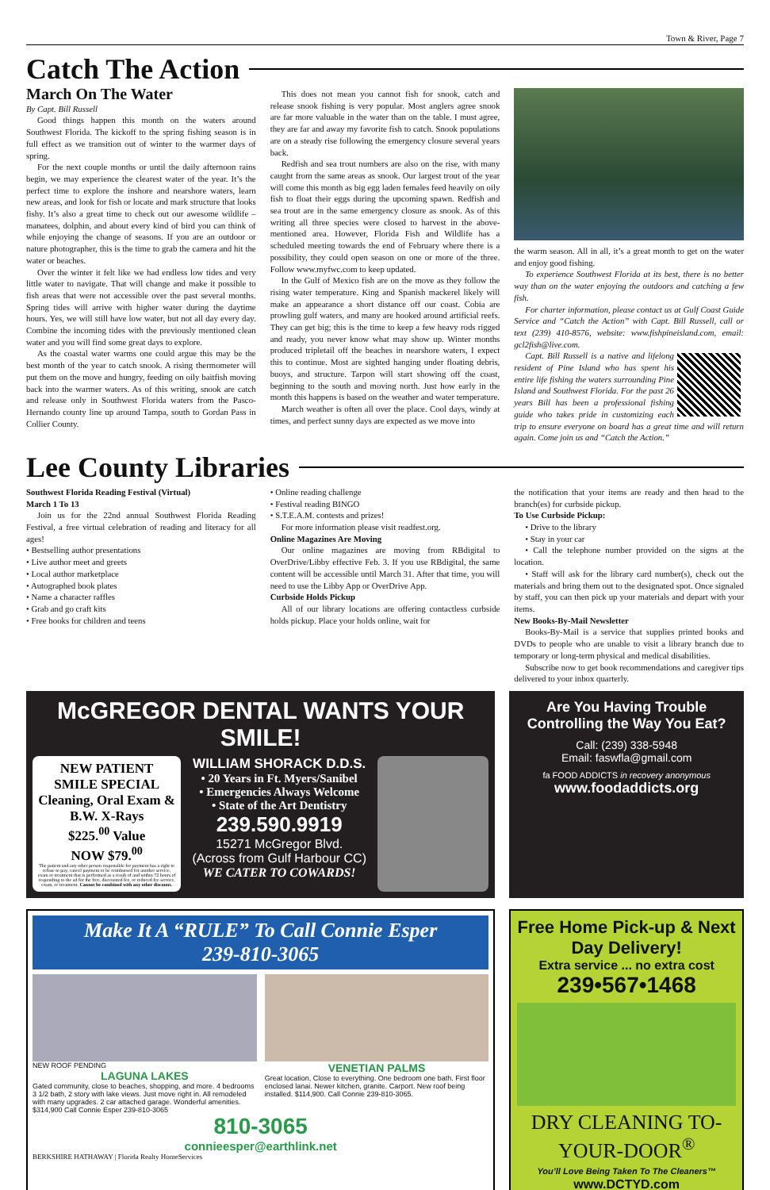Town & River, Page 7
Catch The Action
March On The Water
By Capt. Bill Russell
Good things happen this month on the waters around Southwest Florida. The kickoff to the spring fishing season is in full effect as we transition out of winter to the warmer days of spring.
For the next couple months or until the daily afternoon rains begin, we may experience the clearest water of the year. It’s the perfect time to explore the inshore and nearshore waters, learn new areas, and look for fish or locate and mark structure that looks fishy. It’s also a great time to check out our awesome wildlife – manatees, dolphin, and about every kind of bird you can think of while enjoying the change of seasons. If you are an outdoor or nature photographer, this is the time to grab the camera and hit the water or beaches.
Over the winter it felt like we had endless low tides and very little water to navigate. That will change and make it possible to fish areas that were not accessible over the past several months. Spring tides will arrive with higher water during the daytime hours. Yes, we will still have low water, but not all day every day. Combine the incoming tides with the previously mentioned clean water and you will find some great days to explore.
As the coastal water warms one could argue this may be the best month of the year to catch snook. A rising thermometer will put them on the move and hungry, feeding on oily baitfish moving back into the warmer waters. As of this writing, snook are catch and release only in Southwest Florida waters from the Pasco-Hernando county line up around Tampa, south to Gordan Pass in Collier County.
This does not mean you cannot fish for snook, catch and release snook fishing is very popular. Most anglers agree snook are far more valuable in the water than on the table. I must agree, they are far and away my favorite fish to catch. Snook populations are on a steady rise following the emergency closure several years back.
Redfish and sea trout numbers are also on the rise, with many caught from the same areas as snook. Our largest trout of the year will come this month as big egg laden females feed heavily on oily fish to float their eggs during the upcoming spawn. Redfish and sea trout are in the same emergency closure as snook. As of this writing all three species were closed to harvest in the above-mentioned area. However, Florida Fish and Wildlife has a scheduled meeting towards the end of February where there is a possibility, they could open season on one or more of the three. Follow www.myfwc.com to keep updated.
In the Gulf of Mexico fish are on the move as they follow the rising water temperature. King and Spanish mackerel likely will make an appearance a short distance off our coast. Cobia are prowling gulf waters, and many are hooked around artificial reefs. They can get big; this is the time to keep a few heavy rods rigged and ready, you never know what may show up. Winter months produced tripletail off the beaches in nearshore waters, I expect this to continue. Most are sighted hanging under floating debris, buoys, and structure. Tarpon will start showing off the coast, beginning to the south and moving north. Just how early in the month this happens is based on the weather and water temperature.
March weather is often all over the place. Cool days, windy at times, and perfect sunny days are expected as we move into
the warm season. All in all, it’s a great month to get on the water and enjoy good fishing.
To experience Southwest Florida at its best, there is no better way than on the water enjoying the outdoors and catching a few fish.
For charter information, please contact us at Gulf Coast Guide Service and “Catch the Action” with Capt. Bill Russell, call or text (239) 410-8576, website: www.fishpineisland.com, email: gcl2fish@live.com.
Capt. Bill Russell is a native and lifelong resident of Pine Island who has spent his entire life fishing the waters surrounding Pine Island and Southwest Florida. For the past 26 years Bill has been a professional fishing guide who takes pride in customizing each trip to ensure everyone on board has a great time and will return again. Come join us and “Catch the Action.”
Lee County Libraries
Southwest Florida Reading Festival (Virtual)
March 1 To 13
Join us for the 22nd annual Southwest Florida Reading Festival, a free virtual celebration of reading and literacy for all ages!
• Bestselling author presentations
• Live author meet and greets
• Local author marketplace
• Autographed book plates
• Name a character raffles
• Grab and go craft kits
• Free books for children and teens
• Online reading challenge
• Festival reading BINGO
• S.T.E.A.M. contests and prizes!
For more information please visit readfest.org.
Online Magazines Are Moving
Our online magazines are moving from RBdigital to OverDrive/Libby effective Feb. 3. If you use RBdigital, the same content will be accessible until March 31. After that time, you will need to use the Libby App or OverDrive App.
Curbside Holds Pickup
All of our library locations are offering contactless curbside holds pickup. Place your holds online, wait for
the notification that your items are ready and then head to the branch(es) for curbside pickup.
To Use Curbside Pickup:
• Drive to the library
• Stay in your car
• Call the telephone number provided on the signs at the location.
• Staff will ask for the library card number(s), check out the materials and bring them out to the designated spot. Once signaled by staff, you can then pick up your materials and depart with your items.
New Books-By-Mail Newsletter
Books-By-Mail is a service that supplies printed books and DVDs to people who are unable to visit a library branch due to temporary or long-term physical and medical disabilities.
Subscribe now to get book recommendations and caregiver tips delivered to your inbox quarterly.
McGREGOR DENTAL WANTS YOUR SMILE!
NEW PATIENT SMILE SPECIAL
Cleaning, Oral Exam & B.W. X-Rays
$225.<sup>00</sup> Value
NOW $79.<sup>00</sup>
The patient and any other person responsible for payment has a right to refuse to pay, cancel payment or be reimbursed for another service, exam or treatment that is performed as a result of and within 72 hours of responding to the ad for the free, discounted fee, or reduced fee service, exam, or treatment. Cannot be combined with any other discount.
WILLIAM SHORACK D.D.S.
• 20 Years in Ft. Myers/Sanibel
• Emergencies Always Welcome
• State of the Art Dentistry
239.590.9919
15271 McGregor Blvd.
(Across from Gulf Harbour CC)
WE CATER TO COWARDS!
Are You Having Trouble Controlling the Way You Eat?
Call: (239) 338-5948
Email: faswfla@gmail.com
fa FOOD ADDICTS in recovery anonymous
www.foodaddicts.org
Make It A “RULE” To Call Connie Esper
239-810-3065
NEW ROOF PENDING
LAGUNA LAKES
Gated community, close to beaches, shopping, and more. 4 bedrooms 3 1/2 bath, 2 story with lake views. Just move right in. All remodeled with many upgrades. 2 car attached garage. Wonderful amenities. $314,900 Call Connie Esper 239-810-3065
VENETIAN PALMS
Great location, Close to everything. One bedroom one bath. First floor enclosed lanai. Newer kitchen, granite. Carport. New roof being installed. $114,900. Call Connie 239-810-3065.
810-3065
connieesper@earthlink.net
BERKSHIRE HATHAWAY | Florida Realty HomeServices
Free Home Pick-up & Next Day Delivery!
Extra service ... no extra cost
239•567•1468
DRY CLEANING TO-YOUR-DOOR<sup>®</sup>
You’ll Love Being Taken To The Cleaners™
www.DCTYD.com